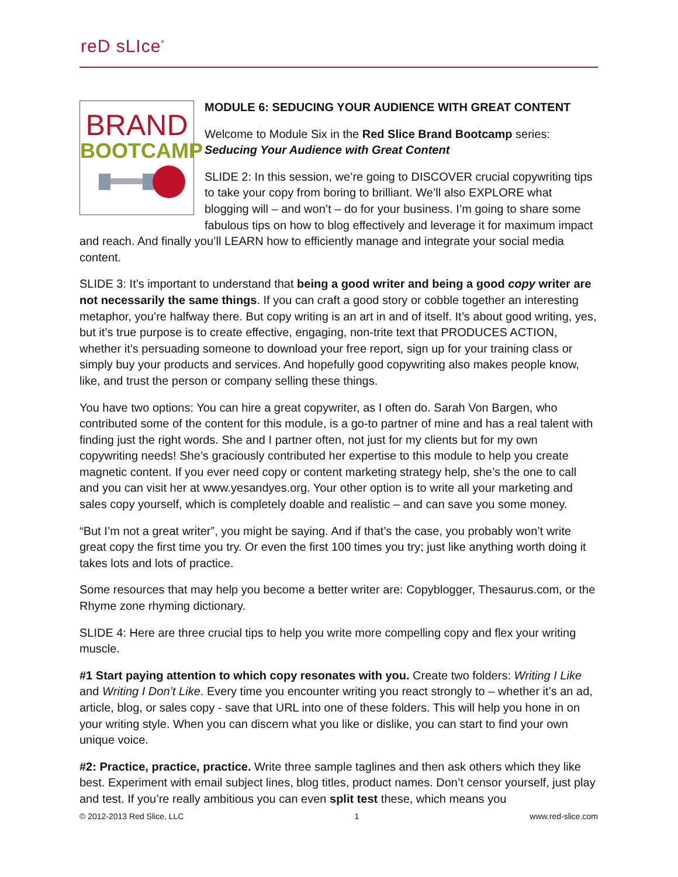reD sLIce<sup>*</sup>
BRAND
BOOTCAMP
MODULE 6: SEDUCING YOUR AUDIENCE WITH GREAT CONTENT
Welcome to Module Six in the Red Slice Brand Bootcamp series: Seducing Your Audience with Great Content
SLIDE 2: In this session, we’re going to DISCOVER crucial copywriting tips to take your copy from boring to brilliant. We’ll also EXPLORE what blogging will – and won’t – do for your business. I’m going to share some fabulous tips on how to blog effectively and leverage it for maximum impact and reach. And finally you’ll LEARN how to efficiently manage and integrate your social media content.
SLIDE 3: It’s important to understand that being a good writer and being a good copy writer are not necessarily the same things. If you can craft a good story or cobble together an interesting metaphor, you’re halfway there. But copy writing is an art in and of itself. It’s about good writing, yes, but it’s true purpose is to create effective, engaging, non-trite text that PRODUCES ACTION, whether it’s persuading someone to download your free report, sign up for your training class or simply buy your products and services. And hopefully good copywriting also makes people know, like, and trust the person or company selling these things.
You have two options: You can hire a great copywriter, as I often do. Sarah Von Bargen, who contributed some of the content for this module, is a go-to partner of mine and has a real talent with finding just the right words. She and I partner often, not just for my clients but for my own copywriting needs! She’s graciously contributed her expertise to this module to help you create magnetic content. If you ever need copy or content marketing strategy help, she’s the one to call and you can visit her at www.yesandyes.org. Your other option is to write all your marketing and sales copy yourself, which is completely doable and realistic – and can save you some money.
“But I’m not a great writer”, you might be saying. And if that’s the case, you probably won’t write great copy the first time you try. Or even the first 100 times you try; just like anything worth doing it takes lots and lots of practice.
Some resources that may help you become a better writer are: Copyblogger, Thesaurus.com, or the Rhyme zone rhyming dictionary.
SLIDE 4: Here are three crucial tips to help you write more compelling copy and flex your writing muscle.
#1 Start paying attention to which copy resonates with you. Create two folders: Writing I Like and Writing I Don’t Like. Every time you encounter writing you react strongly to – whether it’s an ad, article, blog, or sales copy - save that URL into one of these folders. This will help you hone in on your writing style. When you can discern what you like or dislike, you can start to find your own unique voice.
#2: Practice, practice, practice. Write three sample taglines and then ask others which they like best. Experiment with email subject lines, blog titles, product names. Don’t censor yourself, just play and test. If you’re really ambitious you can even split test these, which means you
© 2012-2013 Red Slice, LLC 1 www.red-slice.com